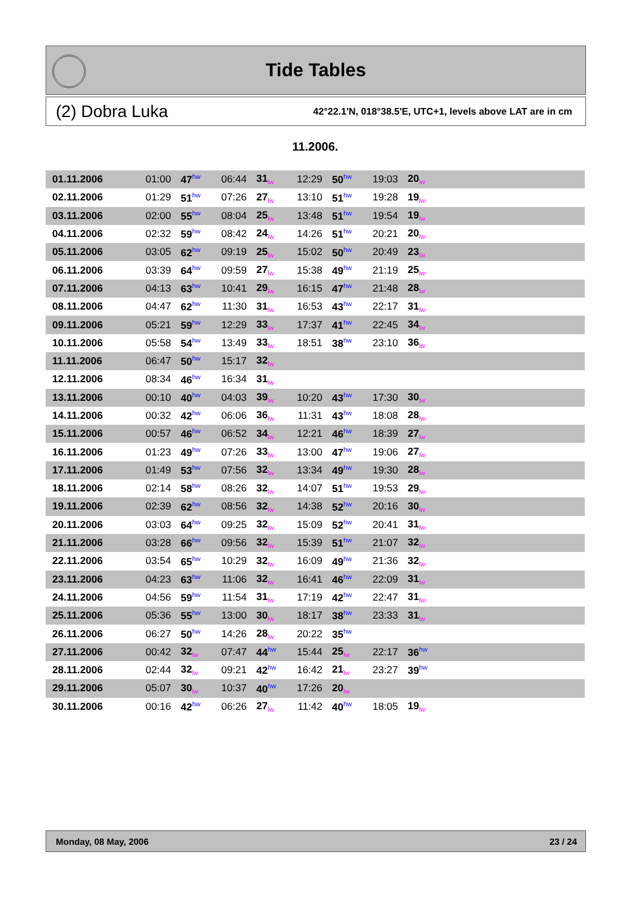Tide Tables
(2) Dobra Luka 42°22.1'N, 018°38.5'E, UTC+1, levels above LAT are in cm
11.2006.
| 01.11.2006 | 01:00 | 47<sup>hw</sup> | 06:44 | 31<sub>lw</sub> | 12:29 | 50<sup>hw</sup> | 19:03 | 20<sub>lw</sub> | |
| 02.11.2006 | 01:29 | 51<sup>hw</sup> | 07:26 | 27<sub>lw</sub> | 13:10 | 51<sup>hw</sup> | 19:28 | 19<sub>lw</sub> | |
| 03.11.2006 | 02:00 | 55<sup>hw</sup> | 08:04 | 25<sub>lw</sub> | 13:48 | 51<sup>hw</sup> | 19:54 | 19<sub>lw</sub> | |
| 04.11.2006 | 02:32 | 59<sup>hw</sup> | 08:42 | 24<sub>lw</sub> | 14:26 | 51<sup>hw</sup> | 20:21 | 20<sub>lw</sub> | |
| 05.11.2006 | 03:05 | 62<sup>hw</sup> | 09:19 | 25<sub>lw</sub> | 15:02 | 50<sup>hw</sup> | 20:49 | 23<sub>lw</sub> | |
| 06.11.2006 | 03:39 | 64<sup>hw</sup> | 09:59 | 27<sub>lw</sub> | 15:38 | 49<sup>hw</sup> | 21:19 | 25<sub>lw</sub> | |
| 07.11.2006 | 04:13 | 63<sup>hw</sup> | 10:41 | 29<sub>lw</sub> | 16:15 | 47<sup>hw</sup> | 21:48 | 28<sub>lw</sub> | |
| 08.11.2006 | 04:47 | 62<sup>hw</sup> | 11:30 | 31<sub>lw</sub> | 16:53 | 43<sup>hw</sup> | 22:17 | 31<sub>lw</sub> | |
| 09.11.2006 | 05:21 | 59<sup>hw</sup> | 12:29 | 33<sub>lw</sub> | 17:37 | 41<sup>hw</sup> | 22:45 | 34<sub>lw</sub> | |
| 10.11.2006 | 05:58 | 54<sup>hw</sup> | 13:49 | 33<sub>lw</sub> | 18:51 | 38<sup>hw</sup> | 23:10 | 36<sub>lw</sub> | |
| 11.11.2006 | 06:47 | 50<sup>hw</sup> | 15:17 | 32<sub>lw</sub> | | | | | |
| 12.11.2006 | 08:34 | 46<sup>hw</sup> | 16:34 | 31<sub>lw</sub> | | | | | |
| 13.11.2006 | 00:10 | 40<sup>hw</sup> | 04:03 | 39<sub>lw</sub> | 10:20 | 43<sup>hw</sup> | 17:30 | 30<sub>lw</sub> | |
| 14.11.2006 | 00:32 | 42<sup>hw</sup> | 06:06 | 36<sub>lw</sub> | 11:31 | 43<sup>hw</sup> | 18:08 | 28<sub>lw</sub> | |
| 15.11.2006 | 00:57 | 46<sup>hw</sup> | 06:52 | 34<sub>lw</sub> | 12:21 | 46<sup>hw</sup> | 18:39 | 27<sub>lw</sub> | |
| 16.11.2006 | 01:23 | 49<sup>hw</sup> | 07:26 | 33<sub>lw</sub> | 13:00 | 47<sup>hw</sup> | 19:06 | 27<sub>lw</sub> | |
| 17.11.2006 | 01:49 | 53<sup>hw</sup> | 07:56 | 32<sub>lw</sub> | 13:34 | 49<sup>hw</sup> | 19:30 | 28<sub>lw</sub> | |
| 18.11.2006 | 02:14 | 58<sup>hw</sup> | 08:26 | 32<sub>lw</sub> | 14:07 | 51<sup>hw</sup> | 19:53 | 29<sub>lw</sub> | |
| 19.11.2006 | 02:39 | 62<sup>hw</sup> | 08:56 | 32<sub>lw</sub> | 14:38 | 52<sup>hw</sup> | 20:16 | 30<sub>lw</sub> | |
| 20.11.2006 | 03:03 | 64<sup>hw</sup> | 09:25 | 32<sub>lw</sub> | 15:09 | 52<sup>hw</sup> | 20:41 | 31<sub>lw</sub> | |
| 21.11.2006 | 03:28 | 66<sup>hw</sup> | 09:56 | 32<sub>lw</sub> | 15:39 | 51<sup>hw</sup> | 21:07 | 32<sub>lw</sub> | |
| 22.11.2006 | 03:54 | 65<sup>hw</sup> | 10:29 | 32<sub>lw</sub> | 16:09 | 49<sup>hw</sup> | 21:36 | 32<sub>lw</sub> | |
| 23.11.2006 | 04:23 | 63<sup>hw</sup> | 11:06 | 32<sub>lw</sub> | 16:41 | 46<sup>hw</sup> | 22:09 | 31<sub>lw</sub> | |
| 24.11.2006 | 04:56 | 59<sup>hw</sup> | 11:54 | 31<sub>lw</sub> | 17:19 | 42<sup>hw</sup> | 22:47 | 31<sub>lw</sub> | |
| 25.11.2006 | 05:36 | 55<sup>hw</sup> | 13:00 | 30<sub>lw</sub> | 18:17 | 38<sup>hw</sup> | 23:33 | 31<sub>lw</sub> | |
| 26.11.2006 | 06:27 | 50<sup>hw</sup> | 14:26 | 28<sub>lw</sub> | 20:22 | 35<sup>hw</sup> | | | |
| 27.11.2006 | 00:42 | 32<sub>lw</sub> | 07:47 | 44<sup>hw</sup> | 15:44 | 25<sub>lw</sub> | 22:17 | 36<sup>hw</sup> | |
| 28.11.2006 | 02:44 | 32<sub>lw</sub> | 09:21 | 42<sup>hw</sup> | 16:42 | 21<sub>lw</sub> | 23:27 | 39<sup>hw</sup> | |
| 29.11.2006 | 05:07 | 30<sub>lw</sub> | 10:37 | 40<sup>hw</sup> | 17:26 | 20<sub>lw</sub> | | | |
| 30.11.2006 | 00:16 | 42<sup>hw</sup> | 06:26 | 27<sub>lw</sub> | 11:42 | 40<sup>hw</sup> | 18:05 | 19<sub>lw</sub> | |
Monday, 08 May, 2006 23 / 24